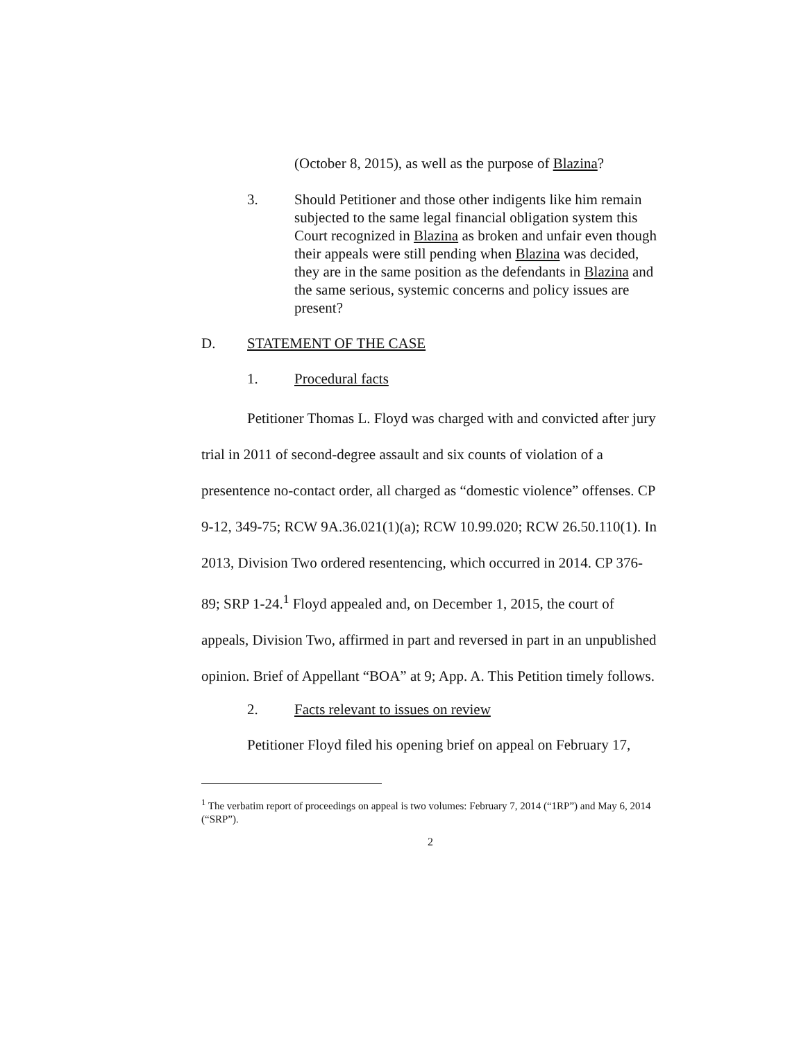(October 8, 2015), as well as the purpose of Blazina?
3. Should Petitioner and those other indigents like him remain subjected to the same legal financial obligation system this Court recognized in Blazina as broken and unfair even though their appeals were still pending when Blazina was decided, they are in the same position as the defendants in Blazina and the same serious, systemic concerns and policy issues are present?
D. STATEMENT OF THE CASE
1. Procedural facts
Petitioner Thomas L. Floyd was charged with and convicted after jury trial in 2011 of second-degree assault and six counts of violation of a presentence no-contact order, all charged as “domestic violence” offenses. CP 9-12, 349-75; RCW 9A.36.021(1)(a); RCW 10.99.020; RCW 26.50.110(1). In 2013, Division Two ordered resentencing, which occurred in 2014. CP 376-89; SRP 1-24.<sup>1</sup> Floyd appealed and, on December 1, 2015, the court of appeals, Division Two, affirmed in part and reversed in part in an unpublished opinion. Brief of Appellant “BOA” at 9; App. A. This Petition timely follows.
2. Facts relevant to issues on review
Petitioner Floyd filed his opening brief on appeal on February 17,
<sup>1</sup> The verbatim report of proceedings on appeal is two volumes: February 7, 2014 (“1RP”) and May 6, 2014 (“SRP”).
2